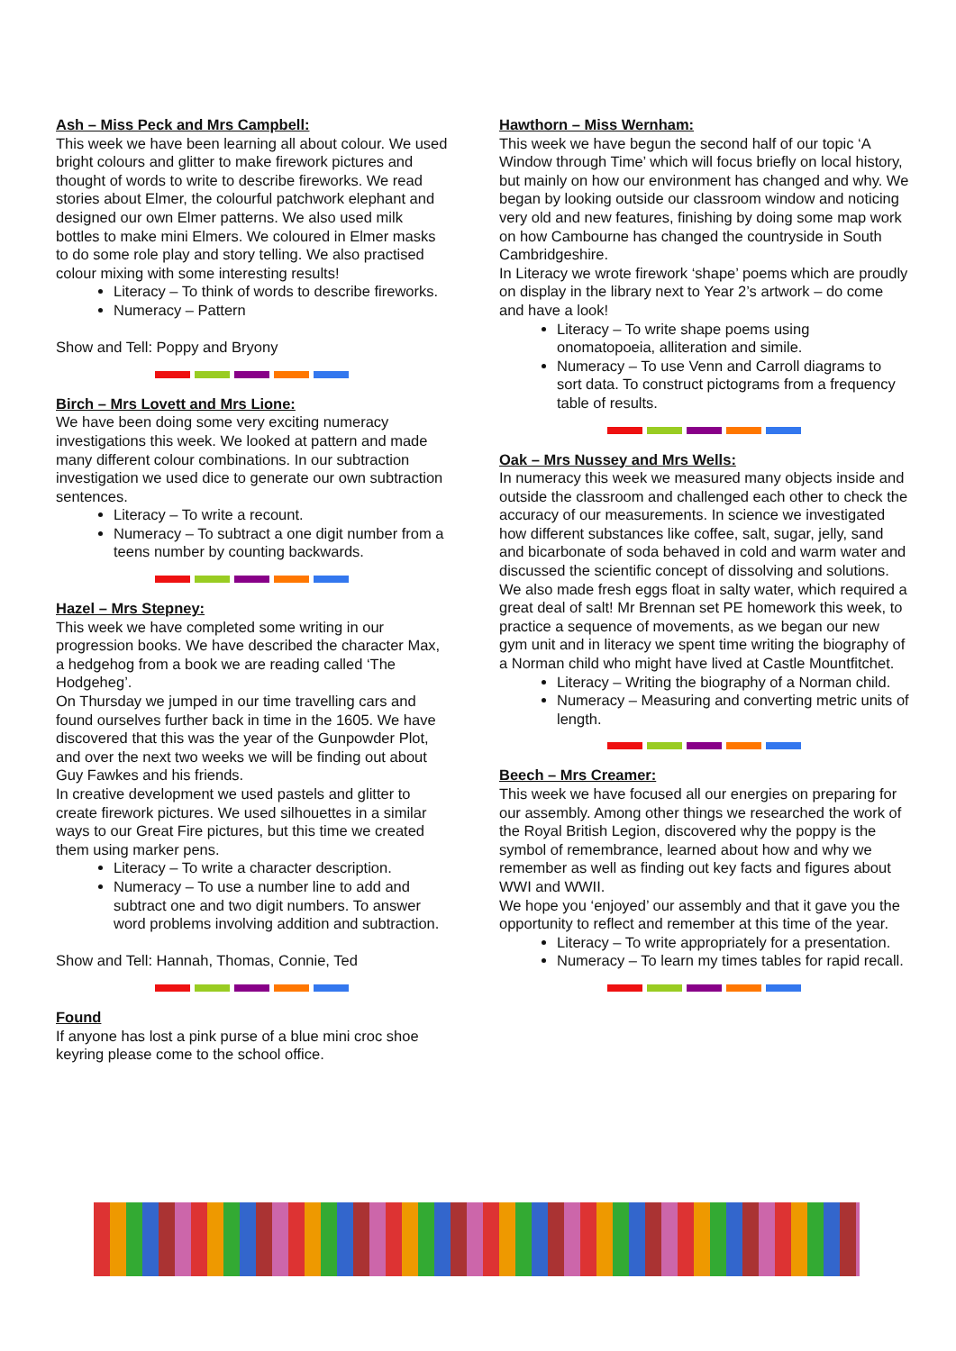Ash – Miss Peck and Mrs Campbell:
This week we have been learning all about colour. We used bright colours and glitter to make firework pictures and thought of words to write to describe fireworks. We read stories about Elmer, the colourful patchwork elephant and designed our own Elmer patterns. We also used milk bottles to make mini Elmers. We coloured in Elmer masks to do some role play and story telling. We also practised colour mixing with some interesting results!
Literacy – To think of words to describe fireworks.
Numeracy – Pattern
Show and Tell: Poppy and Bryony
Birch – Mrs Lovett and Mrs Lione:
We have been doing some very exciting numeracy investigations this week. We looked at pattern and made many different colour combinations. In our subtraction investigation we used dice to generate our own subtraction sentences.
Literacy – To write a recount.
Numeracy – To subtract a one digit number from a teens number by counting backwards.
Hazel – Mrs Stepney:
This week we have completed some writing in our progression books. We have described the character Max, a hedgehog from a book we are reading called ‘The Hodgeheg’.
On Thursday we jumped in our time travelling cars and found ourselves further back in time in the 1605. We have discovered that this was the year of the Gunpowder Plot, and over the next two weeks we will be finding out about Guy Fawkes and his friends.
In creative development we used pastels and glitter to create firework pictures. We used silhouettes in a similar ways to our Great Fire pictures, but this time we created them using marker pens.
Literacy – To write a character description.
Numeracy – To use a number line to add and subtract one and two digit numbers. To answer word problems involving addition and subtraction.
Show and Tell: Hannah, Thomas, Connie, Ted
Found
If anyone has lost a pink purse of a blue mini croc shoe keyring please come to the school office.
Hawthorn – Miss Wernham:
This week we have begun the second half of our topic ‘A Window through Time’ which will focus briefly on local history, but mainly on how our environment has changed and why. We began by looking outside our classroom window and noticing very old and new features, finishing by doing some map work on how Cambourne has changed the countryside in South Cambridgeshire.
In Literacy we wrote firework ‘shape’ poems which are proudly on display in the library next to Year 2’s artwork – do come and have a look!
Literacy – To write shape poems using onomatopoeia, alliteration and simile.
Numeracy – To use Venn and Carroll diagrams to sort data. To construct pictograms from a frequency table of results.
Oak – Mrs Nussey and Mrs Wells:
In numeracy this week we measured many objects inside and outside the classroom and challenged each other to check the accuracy of our measurements. In science we investigated how different substances like coffee, salt, sugar, jelly, sand and bicarbonate of soda behaved in cold and warm water and discussed the scientific concept of dissolving and solutions. We also made fresh eggs float in salty water, which required a great deal of salt! Mr Brennan set PE homework this week, to practice a sequence of movements, as we began our new gym unit and in literacy we spent time writing the biography of a Norman child who might have lived at Castle Mountfitchet.
Literacy – Writing the biography of a Norman child.
Numeracy – Measuring and converting metric units of length.
Beech – Mrs Creamer:
This week we have focused all our energies on preparing for our assembly. Among other things we researched the work of the Royal British Legion, discovered why the poppy is the symbol of remembrance, learned about how and why we remember as well as finding out key facts and figures about WWI and WWII.
We hope you ‘enjoyed’ our assembly and that it gave you the opportunity to reflect and remember at this time of the year.
Literacy – To write appropriately for a presentation.
Numeracy – To learn my times tables for rapid recall.